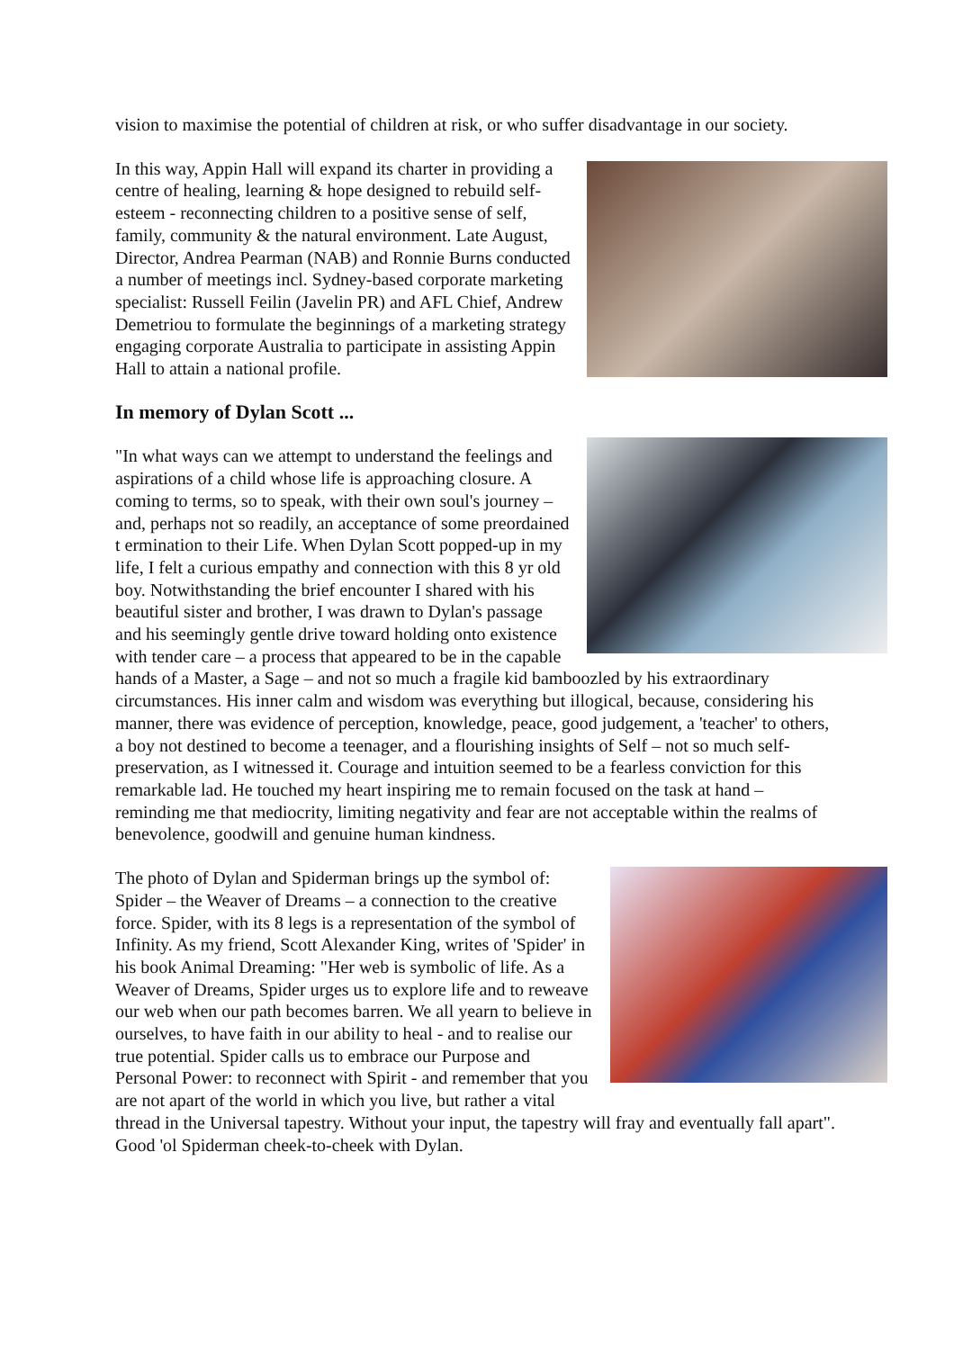vision to maximise the potential of children at risk, or who suffer disadvantage in our society.
In this way, Appin Hall will expand its charter in providing a centre of healing, learning & hope designed to rebuild self-esteem - reconnecting children to a positive sense of self, family, community & the natural environment. Late August, Director, Andrea Pearman (NAB) and Ronnie Burns conducted a number of meetings incl. Sydney-based corporate marketing specialist: Russell Feilin (Javelin PR) and AFL Chief, Andrew Demetriou to formulate the beginnings of a marketing strategy engaging corporate Australia to participate in assisting Appin Hall to attain a national profile.
In memory of Dylan Scott ...
"In what ways can we attempt to understand the feelings and aspirations of a child whose life is approaching closure. A coming to terms, so to speak, with their own soul's journey – and, perhaps not so readily, an acceptance of some preordained t ermination to their Life. When Dylan Scott popped-up in my life, I felt a curious empathy and connection with this 8 yr old boy. Notwithstanding the brief encounter I shared with his beautiful sister and brother, I was drawn to Dylan's passage and his seemingly gentle drive toward holding onto existence with tender care – a process that appeared to be in the capable hands of a Master, a Sage – and not so much a fragile kid bamboozled by his extraordinary circumstances. His inner calm and wisdom was everything but illogical, because, considering his manner, there was evidence of perception, knowledge, peace, good judgement, a 'teacher' to others, a boy not destined to become a teenager, and a flourishing insights of Self – not so much self-preservation, as I witnessed it. Courage and intuition seemed to be a fearless conviction for this remarkable lad. He touched my heart inspiring me to remain focused on the task at hand – reminding me that mediocrity, limiting negativity and fear are not acceptable within the realms of benevolence, goodwill and genuine human kindness.
The photo of Dylan and Spiderman brings up the symbol of: Spider – the Weaver of Dreams – a connection to the creative force. Spider, with its 8 legs is a representation of the symbol of Infinity. As my friend, Scott Alexander King, writes of 'Spider' in his book Animal Dreaming: "Her web is symbolic of life. As a Weaver of Dreams, Spider urges us to explore life and to reweave our web when our path becomes barren. We all yearn to believe in ourselves, to have faith in our ability to heal - and to realise our true potential. Spider calls us to embrace our Purpose and Personal Power: to reconnect with Spirit - and remember that you are not apart of the world in which you live, but rather a vital thread in the Universal tapestry. Without your input, the tapestry will fray and eventually fall apart". Good 'ol Spiderman cheek-to-cheek with Dylan.